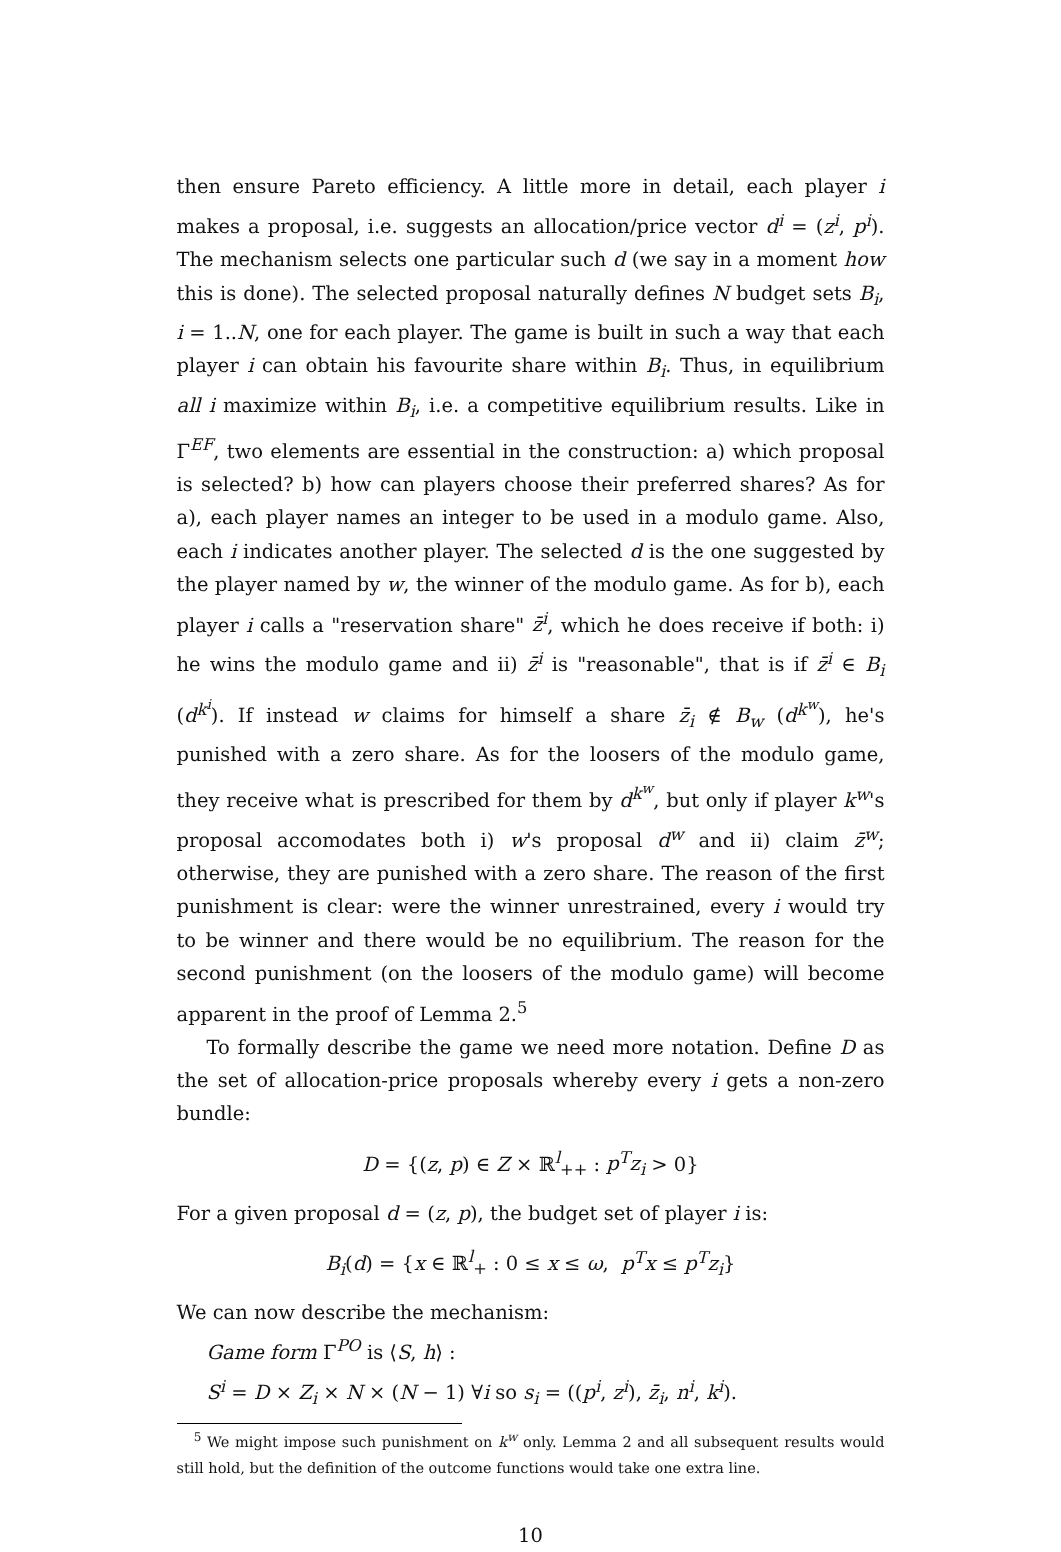then ensure Pareto efficiency. A little more in detail, each player i makes a proposal, i.e. suggests an allocation/price vector d<sup>i</sup> = (z<sup>i</sup>, p<sup>i</sup>). The mechanism selects one particular such d (we say in a moment how this is done). The selected proposal naturally defines N budget sets B<sub>i</sub>, i = 1..N, one for each player. The game is built in such a way that each player i can obtain his favourite share within B<sub>i</sub>. Thus, in equilibrium all i maximize within B<sub>i</sub>, i.e. a competitive equilibrium results. Like in Γ<sup>EF</sup>, two elements are essential in the construction: a) which proposal is selected? b) how can players choose their preferred shares? As for a), each player names an integer to be used in a modulo game. Also, each i indicates another player. The selected d is the one suggested by the player named by w, the winner of the modulo game. As for b), each player i calls a "reservation share" z̄<sup>i</sup>, which he does receive if both: i) he wins the modulo game and ii) z̄<sup>i</sup> is "reasonable", that is if z̄<sup>i</sup> ∈ B<sub>i</sub> (d<sup>k<sup>i</sup></sup>). If instead w claims for himself a share z̄<sub>i</sub> ∉ B<sub>w</sub> (d<sup>k<sup>w</sup></sup>), he's punished with a zero share. As for the loosers of the modulo game, they receive what is prescribed for them by d<sup>k<sup>w</sup></sup>, but only if player k<sup>w</sup>'s proposal accomodates both i) w's proposal d<sup>w</sup> and ii) claim z̄<sup>w</sup>; otherwise, they are punished with a zero share. The reason of the first punishment is clear: were the winner unrestrained, every i would try to be winner and there would be no equilibrium. The reason for the second punishment (on the loosers of the modulo game) will become apparent in the proof of Lemma 2.<sup>5</sup>
To formally describe the game we need more notation. Define D as the set of allocation-price proposals whereby every i gets a non-zero bundle:
D = {(z, p) ∈ Z × ℝ<sup>l</sup><sub>++</sub> : p<sup>T</sup>z<sub>i</sub> > 0}
For a given proposal d = (z, p), the budget set of player i is:
B<sub>i</sub>(d) = {x ∈ ℝ<sup>l</sup><sub>+</sub> : 0 ≤ x ≤ ω, p<sup>T</sup>x ≤ p<sup>T</sup>z<sub>i</sub>}
We can now describe the mechanism:
Game form Γ<sup>PO</sup> is ⟨S, h⟩ :
S<sup>i</sup> = D × Z<sub>i</sub> × N × (N − 1) ∀i so s<sub>i</sub> = ((p<sup>i</sup>, z<sup>i</sup>), z̄<sub>i</sub>, n<sup>i</sup>, k<sup>i</sup>).
<sup>5</sup> We might impose such punishment on k<sup>w</sup> only. Lemma 2 and all subsequent results would still hold, but the definition of the outcome functions would take one extra line.
10